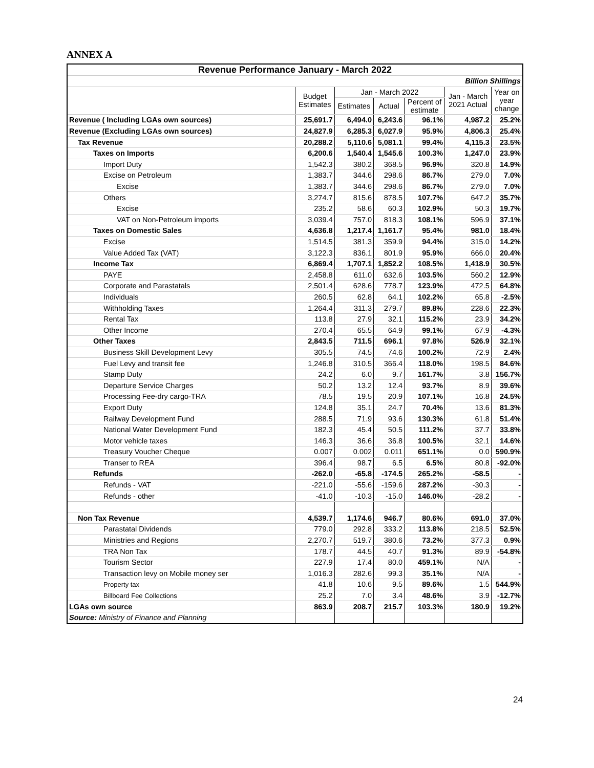ANNEX A
| Revenue Performance January - March 2022 | | | | | | |
| Billion Shillings | | | | | | |
| | Budget Estimates | Jan - March 2022 | | | Jan - March 2021 Actual | Year on year change |
| | | Estimates | Actual | Percent of estimate | | |
| Revenue ( Including LGAs own sources) | 25,691.7 | 6,494.0 | 6,243.6 | 96.1% | 4,987.2 | 25.2% |
| Revenue (Excluding LGAs own sources) | 24,827.9 | 6,285.3 | 6,027.9 | 95.9% | 4,806.3 | 25.4% |
| Tax Revenue | 20,288.2 | 5,110.6 | 5,081.1 | 99.4% | 4,115.3 | 23.5% |
| Taxes on Imports | 6,200.6 | 1,540.4 | 1,545.6 | 100.3% | 1,247.0 | 23.9% |
| Import Duty | 1,542.3 | 380.2 | 368.5 | 96.9% | 320.8 | 14.9% |
| Excise on Petroleum | 1,383.7 | 344.6 | 298.6 | 86.7% | 279.0 | 7.0% |
| Excise | 1,383.7 | 344.6 | 298.6 | 86.7% | 279.0 | 7.0% |
| Others | 3,274.7 | 815.6 | 878.5 | 107.7% | 647.2 | 35.7% |
| Excise | 235.2 | 58.6 | 60.3 | 102.9% | 50.3 | 19.7% |
| VAT on Non-Petroleum imports | 3,039.4 | 757.0 | 818.3 | 108.1% | 596.9 | 37.1% |
| Taxes on Domestic Sales | 4,636.8 | 1,217.4 | 1,161.7 | 95.4% | 981.0 | 18.4% |
| Excise | 1,514.5 | 381.3 | 359.9 | 94.4% | 315.0 | 14.2% |
| Value Added Tax (VAT) | 3,122.3 | 836.1 | 801.9 | 95.9% | 666.0 | 20.4% |
| Income Tax | 6,869.4 | 1,707.1 | 1,852.2 | 108.5% | 1,418.9 | 30.5% |
| PAYE | 2,458.8 | 611.0 | 632.6 | 103.5% | 560.2 | 12.9% |
| Corporate and Parastatals | 2,501.4 | 628.6 | 778.7 | 123.9% | 472.5 | 64.8% |
| Individuals | 260.5 | 62.8 | 64.1 | 102.2% | 65.8 | -2.5% |
| Withholding Taxes | 1,264.4 | 311.3 | 279.7 | 89.8% | 228.6 | 22.3% |
| Rental Tax | 113.8 | 27.9 | 32.1 | 115.2% | 23.9 | 34.2% |
| Other Income | 270.4 | 65.5 | 64.9 | 99.1% | 67.9 | -4.3% |
| Other Taxes | 2,843.5 | 711.5 | 696.1 | 97.8% | 526.9 | 32.1% |
| Business Skill Development Levy | 305.5 | 74.5 | 74.6 | 100.2% | 72.9 | 2.4% |
| Fuel Levy and transit fee | 1,246.8 | 310.5 | 366.4 | 118.0% | 198.5 | 84.6% |
| Stamp Duty | 24.2 | 6.0 | 9.7 | 161.7% | 3.8 | 156.7% |
| Departure Service Charges | 50.2 | 13.2 | 12.4 | 93.7% | 8.9 | 39.6% |
| Processing Fee-dry cargo-TRA | 78.5 | 19.5 | 20.9 | 107.1% | 16.8 | 24.5% |
| Export Duty | 124.8 | 35.1 | 24.7 | 70.4% | 13.6 | 81.3% |
| Railway Development Fund | 288.5 | 71.9 | 93.6 | 130.3% | 61.8 | 51.4% |
| National Water Development Fund | 182.3 | 45.4 | 50.5 | 111.2% | 37.7 | 33.8% |
| Motor vehicle taxes | 146.3 | 36.6 | 36.8 | 100.5% | 32.1 | 14.6% |
| Treasury Voucher Cheque | 0.007 | 0.002 | 0.011 | 651.1% | 0.0 | 590.9% |
| Transer to REA | 396.4 | 98.7 | 6.5 | 6.5% | 80.8 | -92.0% |
| Refunds | -262.0 | -65.8 | -174.5 | 265.2% | -58.5 | - |
| Refunds - VAT | -221.0 | -55.6 | -159.6 | 287.2% | -30.3 | - |
| Refunds - other | -41.0 | -10.3 | -15.0 | 146.0% | -28.2 | - |
| Non Tax Revenue | 4,539.7 | 1,174.6 | 946.7 | 80.6% | 691.0 | 37.0% |
| Parastatal Dividends | 779.0 | 292.8 | 333.2 | 113.8% | 218.5 | 52.5% |
| Ministries and Regions | 2,270.7 | 519.7 | 380.6 | 73.2% | 377.3 | 0.9% |
| TRA Non Tax | 178.7 | 44.5 | 40.7 | 91.3% | 89.9 | -54.8% |
| Tourism Sector | 227.9 | 17.4 | 80.0 | 459.1% | N/A | - |
| Transaction levy on Mobile money ser | 1,016.3 | 282.6 | 99.3 | 35.1% | N/A | - |
| Property tax | 41.8 | 10.6 | 9.5 | 89.6% | 1.5 | 544.9% |
| Billboard Fee Collections | 25.2 | 7.0 | 3.4 | 48.6% | 3.9 | -12.7% |
| LGAs own source | 863.9 | 208.7 | 215.7 | 103.3% | 180.9 | 19.2% |
| Source: Ministry of Finance and Planning | | | | | | |
24